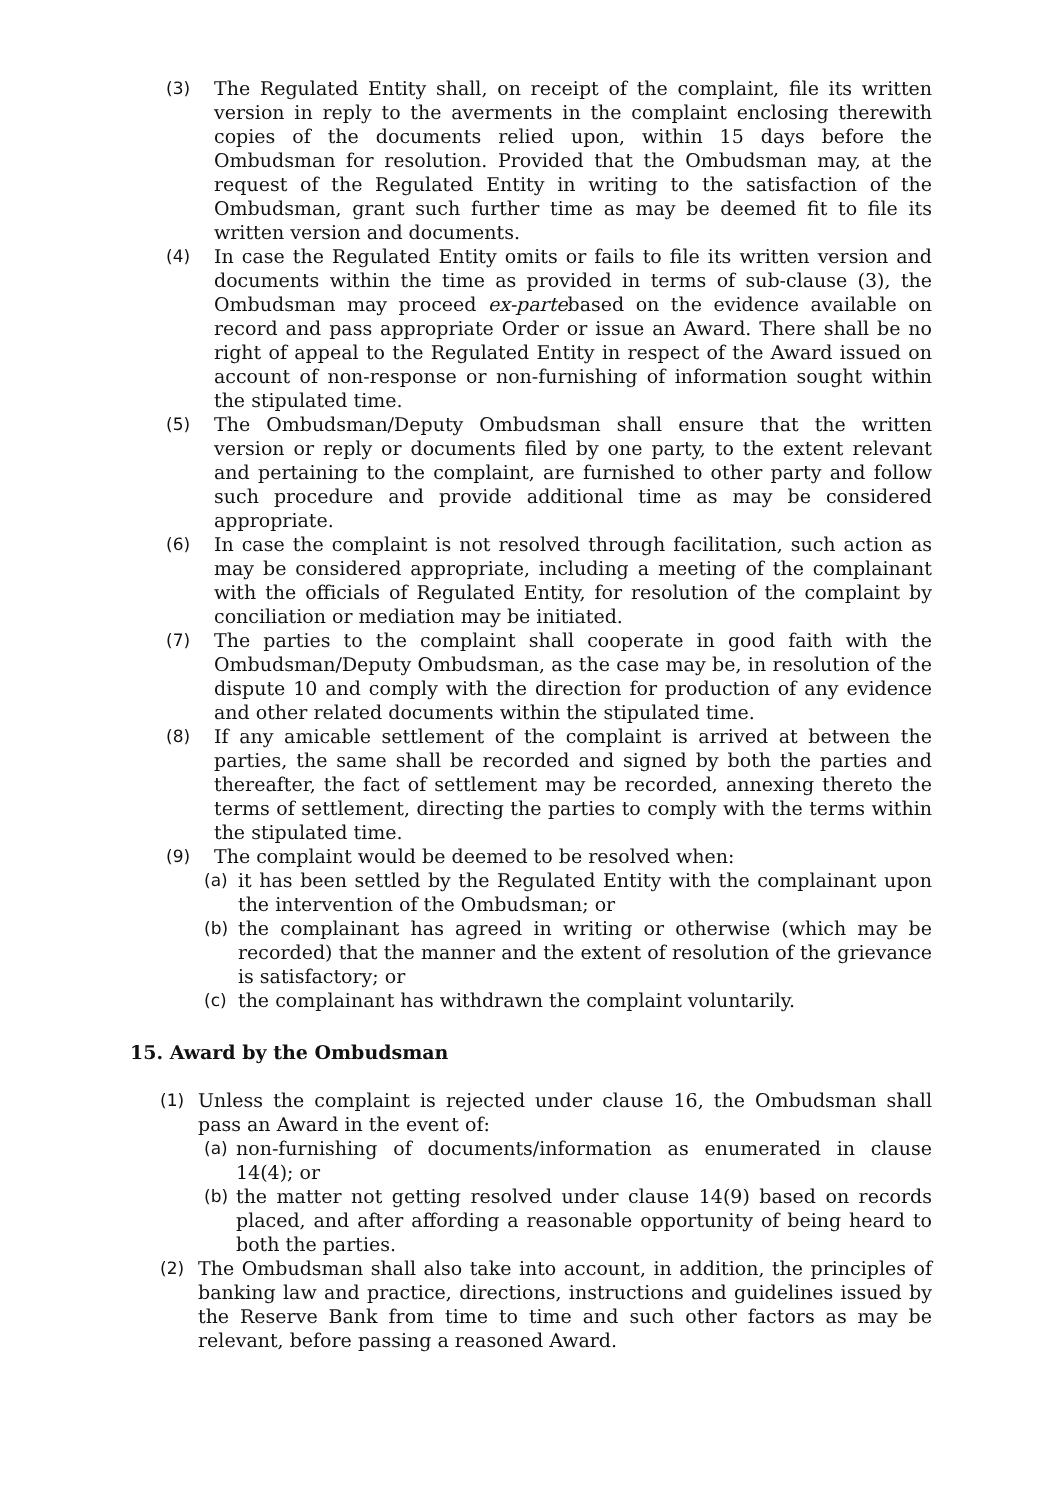(3) The Regulated Entity shall, on receipt of the complaint, file its written version in reply to the averments in the complaint enclosing therewith copies of the documents relied upon, within 15 days before the Ombudsman for resolution. Provided that the Ombudsman may, at the request of the Regulated Entity in writing to the satisfaction of the Ombudsman, grant such further time as may be deemed fit to file its written version and documents.
(4) In case the Regulated Entity omits or fails to file its written version and documents within the time as provided in terms of sub-clause (3), the Ombudsman may proceed ex-partebased on the evidence available on record and pass appropriate Order or issue an Award. There shall be no right of appeal to the Regulated Entity in respect of the Award issued on account of non-response or non-furnishing of information sought within the stipulated time.
(5) The Ombudsman/Deputy Ombudsman shall ensure that the written version or reply or documents filed by one party, to the extent relevant and pertaining to the complaint, are furnished to other party and follow such procedure and provide additional time as may be considered appropriate.
(6) In case the complaint is not resolved through facilitation, such action as may be considered appropriate, including a meeting of the complainant with the officials of Regulated Entity, for resolution of the complaint by conciliation or mediation may be initiated.
(7) The parties to the complaint shall cooperate in good faith with the Ombudsman/Deputy Ombudsman, as the case may be, in resolution of the dispute 10 and comply with the direction for production of any evidence and other related documents within the stipulated time.
(8) If any amicable settlement of the complaint is arrived at between the parties, the same shall be recorded and signed by both the parties and thereafter, the fact of settlement may be recorded, annexing thereto the terms of settlement, directing the parties to comply with the terms within the stipulated time.
(9) The complaint would be deemed to be resolved when:
(a) it has been settled by the Regulated Entity with the complainant upon the intervention of the Ombudsman; or
(b) the complainant has agreed in writing or otherwise (which may be recorded) that the manner and the extent of resolution of the grievance is satisfactory; or
(c) the complainant has withdrawn the complaint voluntarily.
15. Award by the Ombudsman
(1) Unless the complaint is rejected under clause 16, the Ombudsman shall pass an Award in the event of:
(a) non-furnishing of documents/information as enumerated in clause 14(4); or
(b) the matter not getting resolved under clause 14(9) based on records placed, and after affording a reasonable opportunity of being heard to both the parties.
(2) The Ombudsman shall also take into account, in addition, the principles of banking law and practice, directions, instructions and guidelines issued by the Reserve Bank from time to time and such other factors as may be relevant, before passing a reasoned Award.